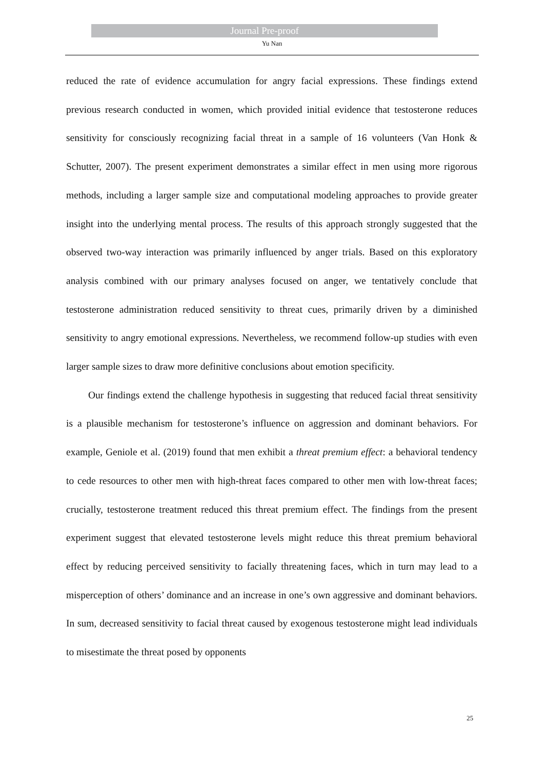Journal Pre-proof
Yu Nan
reduced the rate of evidence accumulation for angry facial expressions. These findings extend previous research conducted in women, which provided initial evidence that testosterone reduces sensitivity for consciously recognizing facial threat in a sample of 16 volunteers (Van Honk & Schutter, 2007). The present experiment demonstrates a similar effect in men using more rigorous methods, including a larger sample size and computational modeling approaches to provide greater insight into the underlying mental process. The results of this approach strongly suggested that the observed two-way interaction was primarily influenced by anger trials. Based on this exploratory analysis combined with our primary analyses focused on anger, we tentatively conclude that testosterone administration reduced sensitivity to threat cues, primarily driven by a diminished sensitivity to angry emotional expressions. Nevertheless, we recommend follow-up studies with even larger sample sizes to draw more definitive conclusions about emotion specificity.
Our findings extend the challenge hypothesis in suggesting that reduced facial threat sensitivity is a plausible mechanism for testosterone’s influence on aggression and dominant behaviors. For example, Geniole et al. (2019) found that men exhibit a threat premium effect: a behavioral tendency to cede resources to other men with high-threat faces compared to other men with low-threat faces; crucially, testosterone treatment reduced this threat premium effect. The findings from the present experiment suggest that elevated testosterone levels might reduce this threat premium behavioral effect by reducing perceived sensitivity to facially threatening faces, which in turn may lead to a misperception of others’ dominance and an increase in one’s own aggressive and dominant behaviors. In sum, decreased sensitivity to facial threat caused by exogenous testosterone might lead individuals to misestimate the threat posed by opponents
25